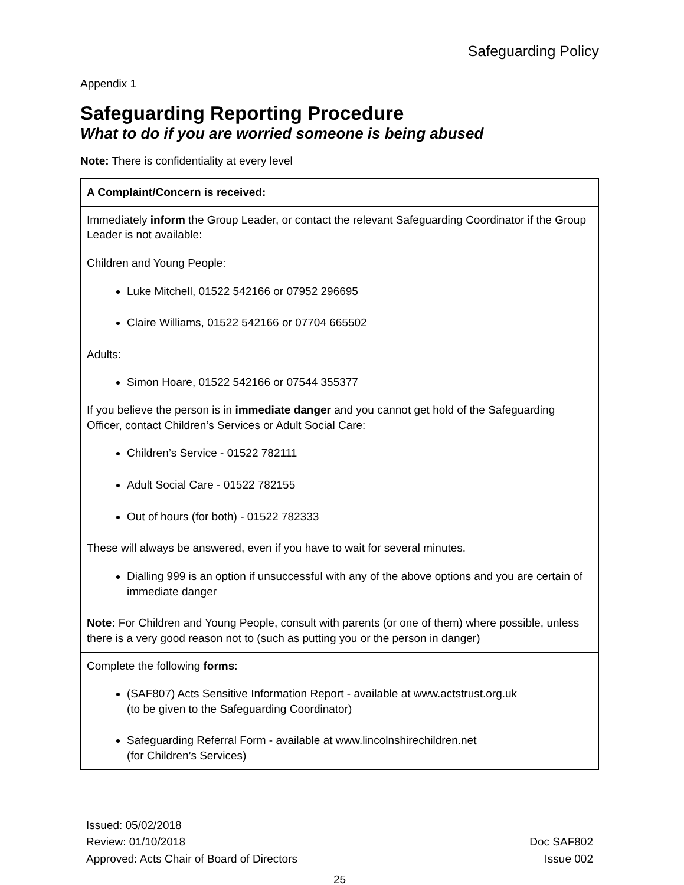Safeguarding Policy
Appendix 1
Safeguarding Reporting Procedure
What to do if you are worried someone is being abused
Note: There is confidentiality at every level
| A Complaint/Concern is received: |
| Immediately inform the Group Leader, or contact the relevant Safeguarding Coordinator if the Group Leader is not available: Children and Young People: Luke Mitchell, 01522 542166 or 07952 296695 Claire Williams, 01522 542166 or 07704 665502 Adults: Simon Hoare, 01522 542166 or 07544 355377 |
| If you believe the person is in immediate danger and you cannot get hold of the Safeguarding Officer, contact Children’s Services or Adult Social Care: Children’s Service - 01522 782111 Adult Social Care - 01522 782155 Out of hours (for both) - 01522 782333 These will always be answered, even if you have to wait for several minutes. Dialling 999 is an option if unsuccessful with any of the above options and you are certain of immediate danger Note: For Children and Young People, consult with parents (or one of them) where possible, unless there is a very good reason not to (such as putting you or the person in danger) |
| Complete the following forms : (SAF807) Acts Sensitive Information Report - available at www.actstrust.org.uk (to be given to the Safeguarding Coordinator) Safeguarding Referral Form - available at www.lincolnshirechildren.net (for Children’s Services) |
Issued: 05/02/2018
Review: 01/10/2018
Approved: Acts Chair of Board of Directors
Doc SAF802
Issue 002
25